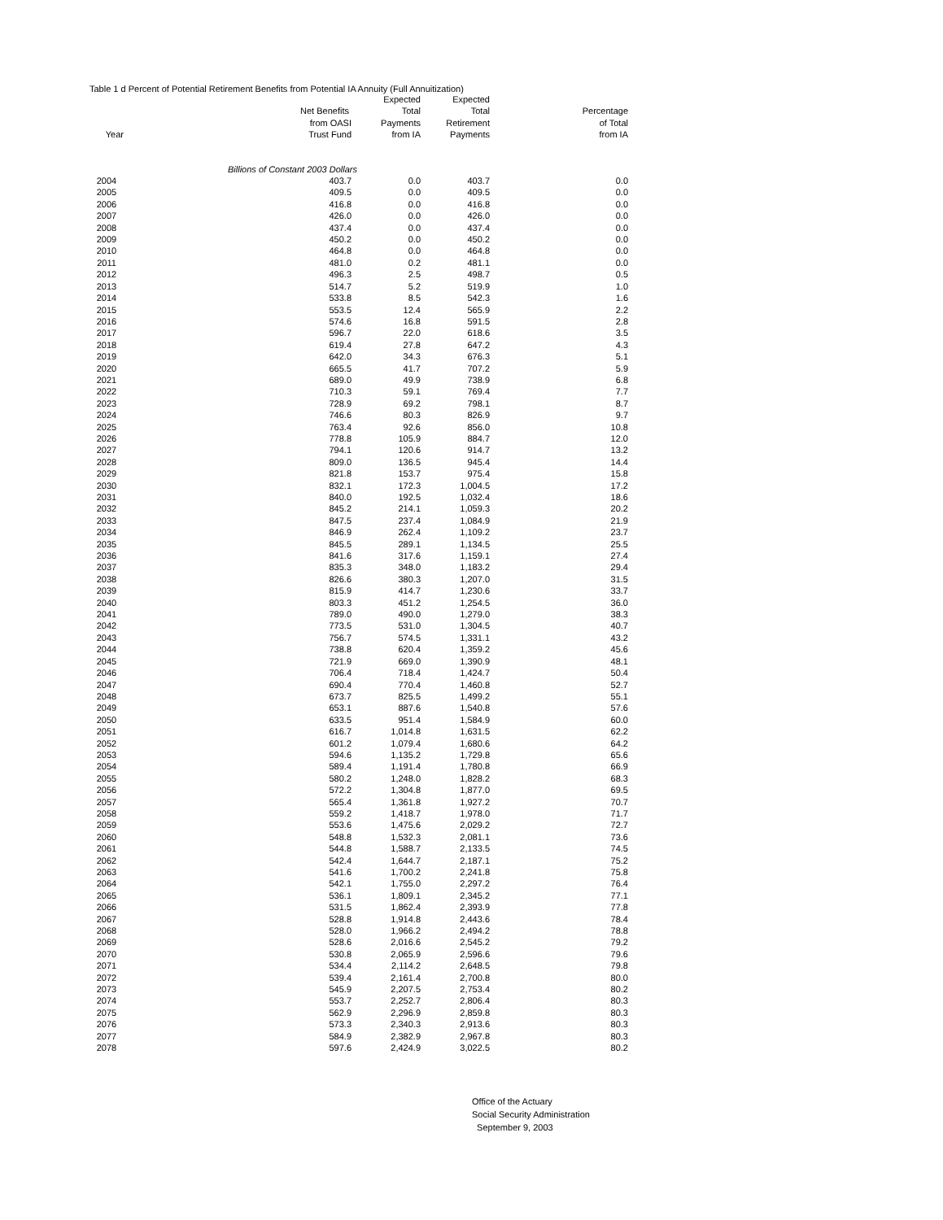Table 1 d Percent of Potential Retirement Benefits from Potential IA Annuity (Full Annuitization)
| | | Expected | Expected | |
| --- | --- | --- | --- | --- |
| | Net Benefits | Total | Total | Percentage |
| | from OASI | Payments | Retirement | of Total |
| Year | Trust Fund | from IA | Payments | from IA |
| Billions of Constant 2003 Dollars | | | | |
| 2004 | 403.7 | 0.0 | 403.7 | 0.0 |
| 2005 | 409.5 | 0.0 | 409.5 | 0.0 |
| 2006 | 416.8 | 0.0 | 416.8 | 0.0 |
| 2007 | 426.0 | 0.0 | 426.0 | 0.0 |
| 2008 | 437.4 | 0.0 | 437.4 | 0.0 |
| 2009 | 450.2 | 0.0 | 450.2 | 0.0 |
| 2010 | 464.8 | 0.0 | 464.8 | 0.0 |
| 2011 | 481.0 | 0.2 | 481.1 | 0.0 |
| 2012 | 496.3 | 2.5 | 498.7 | 0.5 |
| 2013 | 514.7 | 5.2 | 519.9 | 1.0 |
| 2014 | 533.8 | 8.5 | 542.3 | 1.6 |
| 2015 | 553.5 | 12.4 | 565.9 | 2.2 |
| 2016 | 574.6 | 16.8 | 591.5 | 2.8 |
| 2017 | 596.7 | 22.0 | 618.6 | 3.5 |
| 2018 | 619.4 | 27.8 | 647.2 | 4.3 |
| 2019 | 642.0 | 34.3 | 676.3 | 5.1 |
| 2020 | 665.5 | 41.7 | 707.2 | 5.9 |
| 2021 | 689.0 | 49.9 | 738.9 | 6.8 |
| 2022 | 710.3 | 59.1 | 769.4 | 7.7 |
| 2023 | 728.9 | 69.2 | 798.1 | 8.7 |
| 2024 | 746.6 | 80.3 | 826.9 | 9.7 |
| 2025 | 763.4 | 92.6 | 856.0 | 10.8 |
| 2026 | 778.8 | 105.9 | 884.7 | 12.0 |
| 2027 | 794.1 | 120.6 | 914.7 | 13.2 |
| 2028 | 809.0 | 136.5 | 945.4 | 14.4 |
| 2029 | 821.8 | 153.7 | 975.4 | 15.8 |
| 2030 | 832.1 | 172.3 | 1,004.5 | 17.2 |
| 2031 | 840.0 | 192.5 | 1,032.4 | 18.6 |
| 2032 | 845.2 | 214.1 | 1,059.3 | 20.2 |
| 2033 | 847.5 | 237.4 | 1,084.9 | 21.9 |
| 2034 | 846.9 | 262.4 | 1,109.2 | 23.7 |
| 2035 | 845.5 | 289.1 | 1,134.5 | 25.5 |
| 2036 | 841.6 | 317.6 | 1,159.1 | 27.4 |
| 2037 | 835.3 | 348.0 | 1,183.2 | 29.4 |
| 2038 | 826.6 | 380.3 | 1,207.0 | 31.5 |
| 2039 | 815.9 | 414.7 | 1,230.6 | 33.7 |
| 2040 | 803.3 | 451.2 | 1,254.5 | 36.0 |
| 2041 | 789.0 | 490.0 | 1,279.0 | 38.3 |
| 2042 | 773.5 | 531.0 | 1,304.5 | 40.7 |
| 2043 | 756.7 | 574.5 | 1,331.1 | 43.2 |
| 2044 | 738.8 | 620.4 | 1,359.2 | 45.6 |
| 2045 | 721.9 | 669.0 | 1,390.9 | 48.1 |
| 2046 | 706.4 | 718.4 | 1,424.7 | 50.4 |
| 2047 | 690.4 | 770.4 | 1,460.8 | 52.7 |
| 2048 | 673.7 | 825.5 | 1,499.2 | 55.1 |
| 2049 | 653.1 | 887.6 | 1,540.8 | 57.6 |
| 2050 | 633.5 | 951.4 | 1,584.9 | 60.0 |
| 2051 | 616.7 | 1,014.8 | 1,631.5 | 62.2 |
| 2052 | 601.2 | 1,079.4 | 1,680.6 | 64.2 |
| 2053 | 594.6 | 1,135.2 | 1,729.8 | 65.6 |
| 2054 | 589.4 | 1,191.4 | 1,780.8 | 66.9 |
| 2055 | 580.2 | 1,248.0 | 1,828.2 | 68.3 |
| 2056 | 572.2 | 1,304.8 | 1,877.0 | 69.5 |
| 2057 | 565.4 | 1,361.8 | 1,927.2 | 70.7 |
| 2058 | 559.2 | 1,418.7 | 1,978.0 | 71.7 |
| 2059 | 553.6 | 1,475.6 | 2,029.2 | 72.7 |
| 2060 | 548.8 | 1,532.3 | 2,081.1 | 73.6 |
| 2061 | 544.8 | 1,588.7 | 2,133.5 | 74.5 |
| 2062 | 542.4 | 1,644.7 | 2,187.1 | 75.2 |
| 2063 | 541.6 | 1,700.2 | 2,241.8 | 75.8 |
| 2064 | 542.1 | 1,755.0 | 2,297.2 | 76.4 |
| 2065 | 536.1 | 1,809.1 | 2,345.2 | 77.1 |
| 2066 | 531.5 | 1,862.4 | 2,393.9 | 77.8 |
| 2067 | 528.8 | 1,914.8 | 2,443.6 | 78.4 |
| 2068 | 528.0 | 1,966.2 | 2,494.2 | 78.8 |
| 2069 | 528.6 | 2,016.6 | 2,545.2 | 79.2 |
| 2070 | 530.8 | 2,065.9 | 2,596.6 | 79.6 |
| 2071 | 534.4 | 2,114.2 | 2,648.5 | 79.8 |
| 2072 | 539.4 | 2,161.4 | 2,700.8 | 80.0 |
| 2073 | 545.9 | 2,207.5 | 2,753.4 | 80.2 |
| 2074 | 553.7 | 2,252.7 | 2,806.4 | 80.3 |
| 2075 | 562.9 | 2,296.9 | 2,859.8 | 80.3 |
| 2076 | 573.3 | 2,340.3 | 2,913.6 | 80.3 |
| 2077 | 584.9 | 2,382.9 | 2,967.8 | 80.3 |
| 2078 | 597.6 | 2,424.9 | 3,022.5 | 80.2 |
Office of the Actuary
Social Security Administration
September 9, 2003